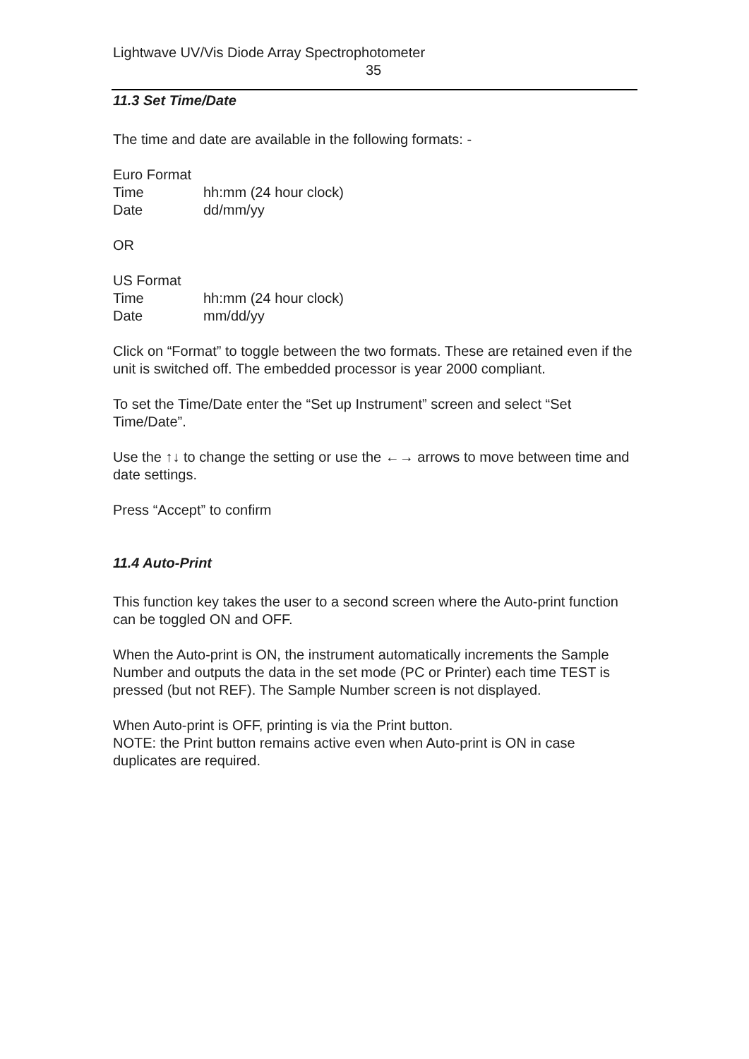Lightwave UV/Vis Diode Array Spectrophotometer
35
11.3 Set Time/Date
The time and date are available in the following formats: -
Euro Format
Time hh:mm (24 hour clock)
Date dd/mm/yy
OR
US Format
Time hh:mm (24 hour clock)
Date mm/dd/yy
Click on “Format” to toggle between the two formats. These are retained even if the unit is switched off. The embedded processor is year 2000 compliant.
To set the Time/Date enter the “Set up Instrument” screen and select “Set Time/Date”.
Use the ↑↓ to change the setting or use the ←→ arrows to move between time and date settings.
Press “Accept” to confirm
11.4 Auto-Print
This function key takes the user to a second screen where the Auto-print function can be toggled ON and OFF.
When the Auto-print is ON, the instrument automatically increments the Sample Number and outputs the data in the set mode (PC or Printer) each time TEST is pressed (but not REF). The Sample Number screen is not displayed.
When Auto-print is OFF, printing is via the Print button.
NOTE: the Print button remains active even when Auto-print is ON in case duplicates are required.